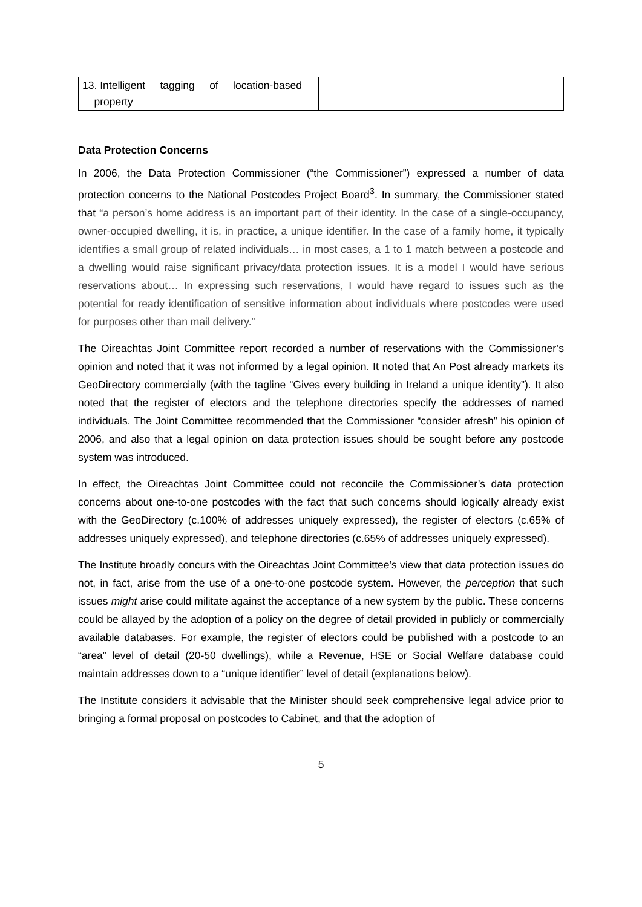| 13. Intelligent tagging of location-based property | |
Data Protection Concerns
In 2006, the Data Protection Commissioner (“the Commissioner”) expressed a number of data protection concerns to the National Postcodes Project Board<sup>3</sup>. In summary, the Commissioner stated that “a person’s home address is an important part of their identity. In the case of a single-occupancy, owner-occupied dwelling, it is, in practice, a unique identifier. In the case of a family home, it typically identifies a small group of related individuals… in most cases, a 1 to 1 match between a postcode and a dwelling would raise significant privacy/data protection issues. It is a model I would have serious reservations about… In expressing such reservations, I would have regard to issues such as the potential for ready identification of sensitive information about individuals where postcodes were used for purposes other than mail delivery.”
The Oireachtas Joint Committee report recorded a number of reservations with the Commissioner’s opinion and noted that it was not informed by a legal opinion. It noted that An Post already markets its GeoDirectory commercially (with the tagline “Gives every building in Ireland a unique identity”). It also noted that the register of electors and the telephone directories specify the addresses of named individuals. The Joint Committee recommended that the Commissioner “consider afresh” his opinion of 2006, and also that a legal opinion on data protection issues should be sought before any postcode system was introduced.
In effect, the Oireachtas Joint Committee could not reconcile the Commissioner’s data protection concerns about one-to-one postcodes with the fact that such concerns should logically already exist with the GeoDirectory (c.100% of addresses uniquely expressed), the register of electors (c.65% of addresses uniquely expressed), and telephone directories (c.65% of addresses uniquely expressed).
The Institute broadly concurs with the Oireachtas Joint Committee’s view that data protection issues do not, in fact, arise from the use of a one-to-one postcode system. However, the perception that such issues might arise could militate against the acceptance of a new system by the public. These concerns could be allayed by the adoption of a policy on the degree of detail provided in publicly or commercially available databases. For example, the register of electors could be published with a postcode to an “area” level of detail (20-50 dwellings), while a Revenue, HSE or Social Welfare database could maintain addresses down to a “unique identifier” level of detail (explanations below).
The Institute considers it advisable that the Minister should seek comprehensive legal advice prior to bringing a formal proposal on postcodes to Cabinet, and that the adoption of
5